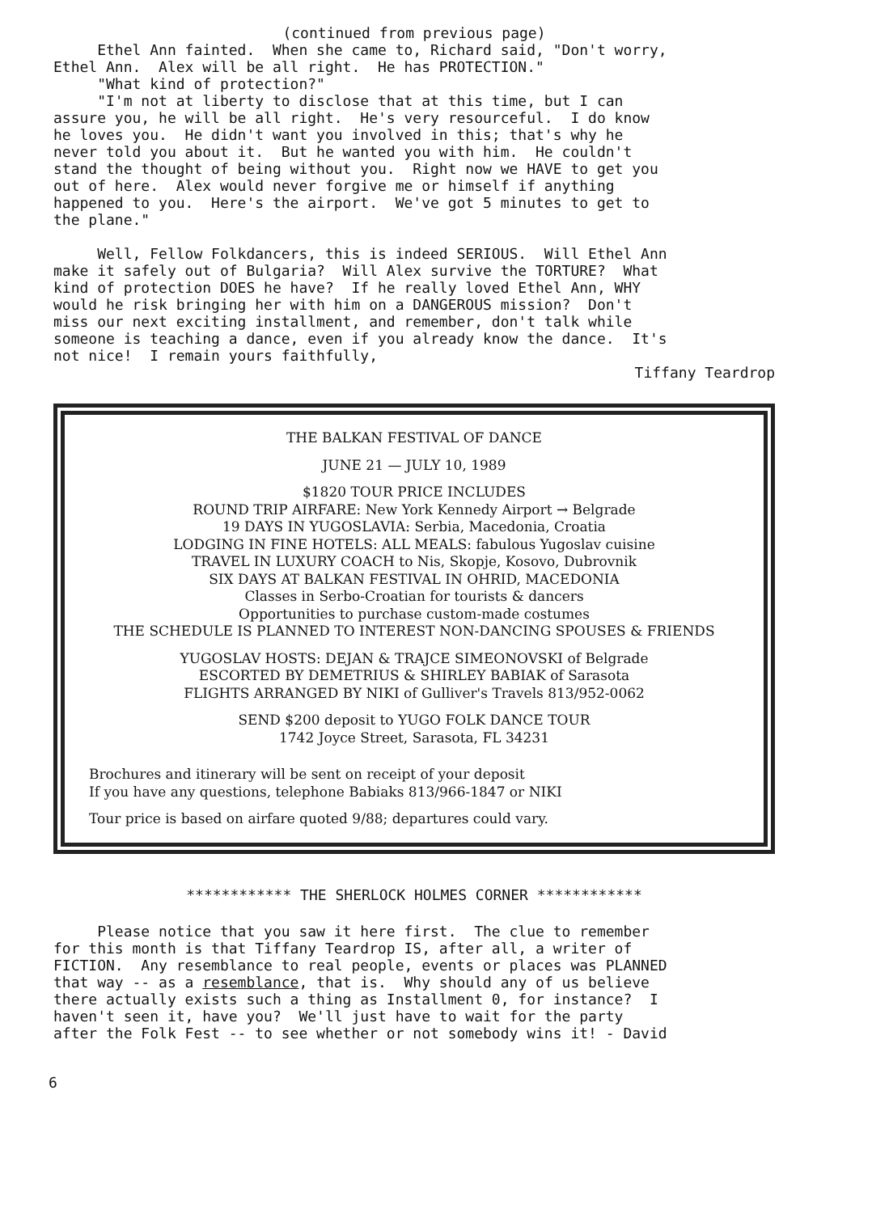(continued from previous page)
Ethel Ann fainted. When she came to, Richard said, "Don't worry, Ethel Ann. Alex will be all right. He has PROTECTION." "What kind of protection?" "I'm not at liberty to disclose that at this time, but I can assure you, he will be all right. He's very resourceful. I do know he loves you. He didn't want you involved in this; that's why he never told you about it. But he wanted you with him. He couldn't stand the thought of being without you. Right now we HAVE to get you out of here. Alex would never forgive me or himself if anything happened to you. Here's the airport. We've got 5 minutes to get to the plane." Well, Fellow Folkdancers, this is indeed SERIOUS. Will Ethel Ann make it safely out of Bulgaria? Will Alex survive the TORTURE? What kind of protection DOES he have? If he really loved Ethel Ann, WHY would he risk bringing her with him on a DANGEROUS mission? Don't miss our next exciting installment, and remember, don't talk while someone is teaching a dance, even if you already know the dance. It's not nice! I remain yours faithfully,
Tiffany Teardrop
THE BALKAN FESTIVAL OF DANCE
JUNE 21 — JULY 10, 1989
$1820 TOUR PRICE INCLUDES
ROUND TRIP AIRFARE: New York Kennedy Airport → Belgrade
19 DAYS IN YUGOSLAVIA: Serbia, Macedonia, Croatia
LODGING IN FINE HOTELS: ALL MEALS: fabulous Yugoslav cuisine
TRAVEL IN LUXURY COACH to Nis, Skopje, Kosovo, Dubrovnik
SIX DAYS AT BALKAN FESTIVAL IN OHRID, MACEDONIA
Classes in Serbo-Croatian for tourists & dancers
Opportunities to purchase custom-made costumes
THE SCHEDULE IS PLANNED TO INTEREST NON-DANCING SPOUSES & FRIENDS
YUGOSLAV HOSTS: DEJAN & TRAJCE SIMEONOVSKI of Belgrade
ESCORTED BY DEMETRIUS & SHIRLEY BABIAK of Sarasota
FLIGHTS ARRANGED BY NIKI of Gulliver's Travels 813/952-0062
SEND $200 deposit to YUGO FOLK DANCE TOUR
1742 Joyce Street, Sarasota, FL 34231
Brochures and itinerary will be sent on receipt of your deposit
If you have any questions, telephone Babiaks 813/966-1847 or NIKI
Tour price is based on airfare quoted 9/88; departures could vary.
************ THE SHERLOCK HOLMES CORNER ************
Please notice that you saw it here first. The clue to remember for this month is that Tiffany Teardrop IS, after all, a writer of FICTION. Any resemblance to real people, events or places was PLANNED that way -- as a resemblance, that is. Why should any of us believe there actually exists such a thing as Installment 0, for instance? I haven't seen it, have you? We'll just have to wait for the party after the Folk Fest -- to see whether or not somebody wins it! - David
6